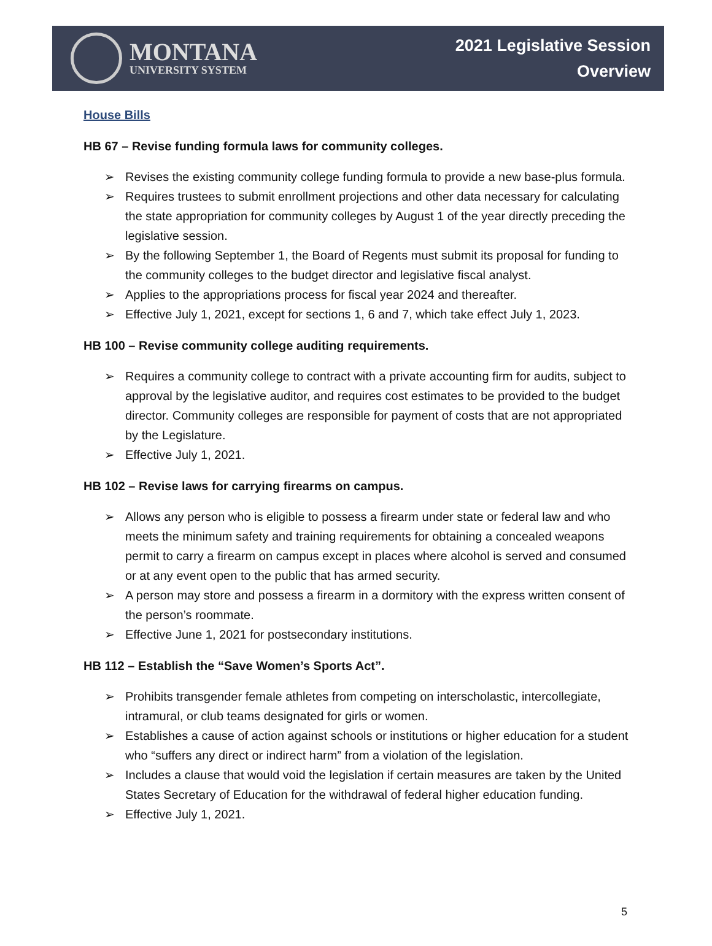MONTANA
UNIVERSITY SYSTEM
2021 Legislative Session
Overview
House Bills
HB 67 – Revise funding formula laws for community colleges.
➢ Revises the existing community college funding formula to provide a new base-plus formula.
➢ Requires trustees to submit enrollment projections and other data necessary for calculating the state appropriation for community colleges by August 1 of the year directly preceding the legislative session.
➢ By the following September 1, the Board of Regents must submit its proposal for funding to the community colleges to the budget director and legislative fiscal analyst.
➢ Applies to the appropriations process for fiscal year 2024 and thereafter.
➢ Effective July 1, 2021, except for sections 1, 6 and 7, which take effect July 1, 2023.
HB 100 – Revise community college auditing requirements.
➢ Requires a community college to contract with a private accounting firm for audits, subject to approval by the legislative auditor, and requires cost estimates to be provided to the budget director. Community colleges are responsible for payment of costs that are not appropriated by the Legislature.
➢ Effective July 1, 2021.
HB 102 – Revise laws for carrying firearms on campus.
➢ Allows any person who is eligible to possess a firearm under state or federal law and who meets the minimum safety and training requirements for obtaining a concealed weapons permit to carry a firearm on campus except in places where alcohol is served and consumed or at any event open to the public that has armed security.
➢ A person may store and possess a firearm in a dormitory with the express written consent of the person’s roommate.
➢ Effective June 1, 2021 for postsecondary institutions.
HB 112 – Establish the “Save Women’s Sports Act”.
➢ Prohibits transgender female athletes from competing on interscholastic, intercollegiate, intramural, or club teams designated for girls or women.
➢ Establishes a cause of action against schools or institutions or higher education for a student who “suffers any direct or indirect harm” from a violation of the legislation.
➢ Includes a clause that would void the legislation if certain measures are taken by the United States Secretary of Education for the withdrawal of federal higher education funding.
➢ Effective July 1, 2021.
5